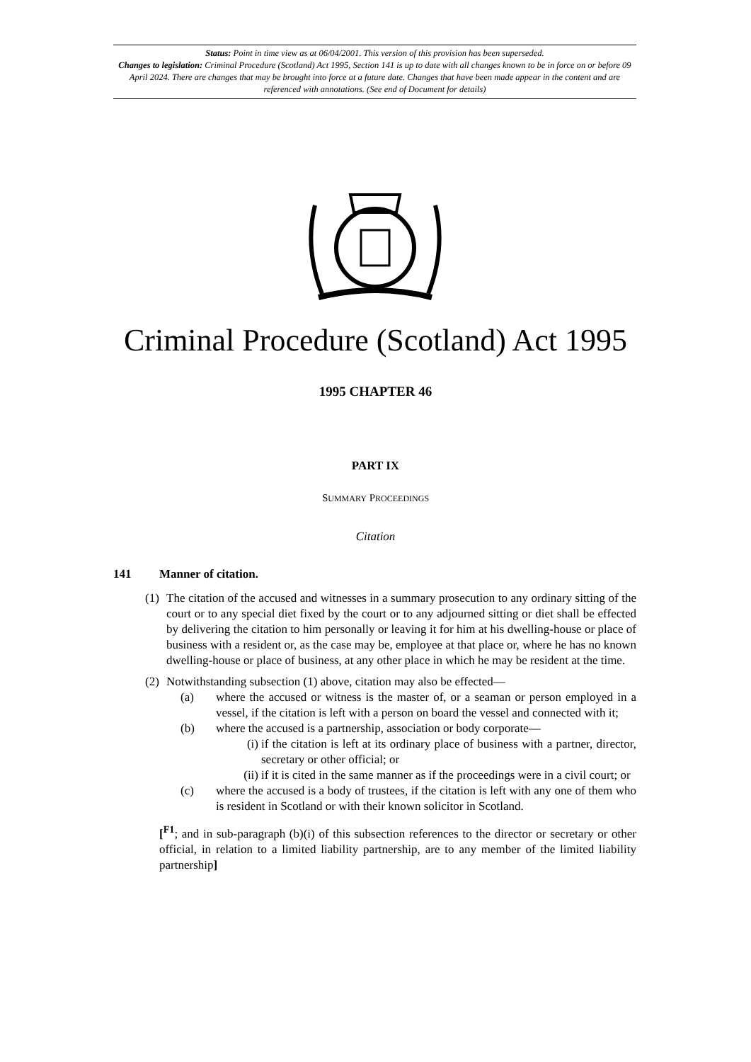Status: Point in time view as at 06/04/2001. This version of this provision has been superseded.
Changes to legislation: Criminal Procedure (Scotland) Act 1995, Section 141 is up to date with all changes known to be in force on or before 09 April 2024. There are changes that may be brought into force at a future date. Changes that have been made appear in the content and are referenced with annotations. (See end of Document for details)
Criminal Procedure (Scotland) Act 1995
1995 CHAPTER 46
PART IX
SUMMARY PROCEEDINGS
Citation
141 Manner of citation.
(1) The citation of the accused and witnesses in a summary prosecution to any ordinary sitting of the court or to any special diet fixed by the court or to any adjourned sitting or diet shall be effected by delivering the citation to him personally or leaving it for him at his dwelling-house or place of business with a resident or, as the case may be, employee at that place or, where he has no known dwelling-house or place of business, at any other place in which he may be resident at the time.
(2) Notwithstanding subsection (1) above, citation may also be effected—
(a) where the accused or witness is the master of, or a seaman or person employed in a vessel, if the citation is left with a person on board the vessel and connected with it;
(b) where the accused is a partnership, association or body corporate—
(i) if the citation is left at its ordinary place of business with a partner, director, secretary or other official; or
(ii) if it is cited in the same manner as if the proceedings were in a civil court; or
(c) where the accused is a body of trustees, if the citation is left with any one of them who is resident in Scotland or with their known solicitor in Scotland.
[<sup>F1</sup>; and in sub-paragraph (b)(i) of this subsection references to the director or secretary or other official, in relation to a limited liability partnership, are to any member of the limited liability partnership]